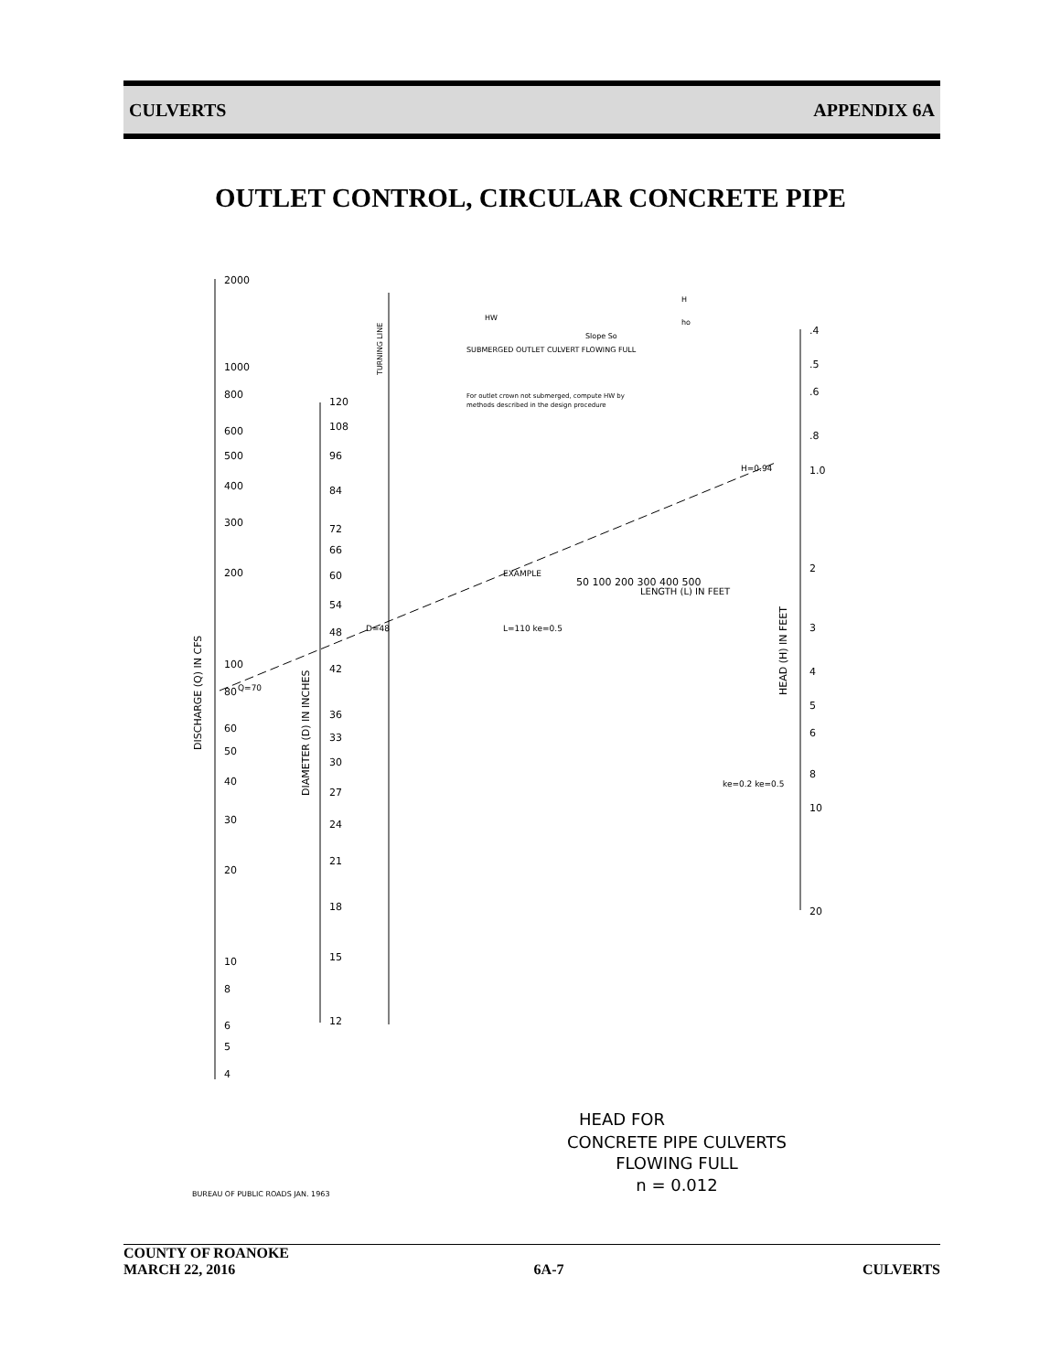CULVERTS APPENDIX 6A
OUTLET CONTROL, CIRCULAR CONCRETE PIPE
2000
1000
800
600
500
400
300
200
100
80
60
50
40
30
20
10
8
6
5
4
DISCHARGE (Q) IN CFS
120
108
96
84
72
66
60
54
48
42
36
33
30
27
24
21
18
15
12
DIAMETER (D) IN INCHES
TURNING LINE
.4
.5
.6
.8
1.0
2
3
4
5
6
8
10
20
HEAD (H) IN FEET
EXAMPLE
H=0.94
Q=70
D=48
L=110 ke=0.5
LENGTH (L) IN FEET
50 100 200 300 400 500
ke=0.2 ke=0.5
SUBMERGED OUTLET CULVERT FLOWING FULL
For outlet crown not submerged, compute HW by
methods described in the design procedure
HW
Slope So
H
ho
HEAD FOR
CONCRETE PIPE CULVERTS
FLOWING FULL
n = 0.012
BUREAU OF PUBLIC ROADS JAN. 1963
COUNTY OF ROANOKE
MARCH 22, 2016 6A-7 CULVERTS